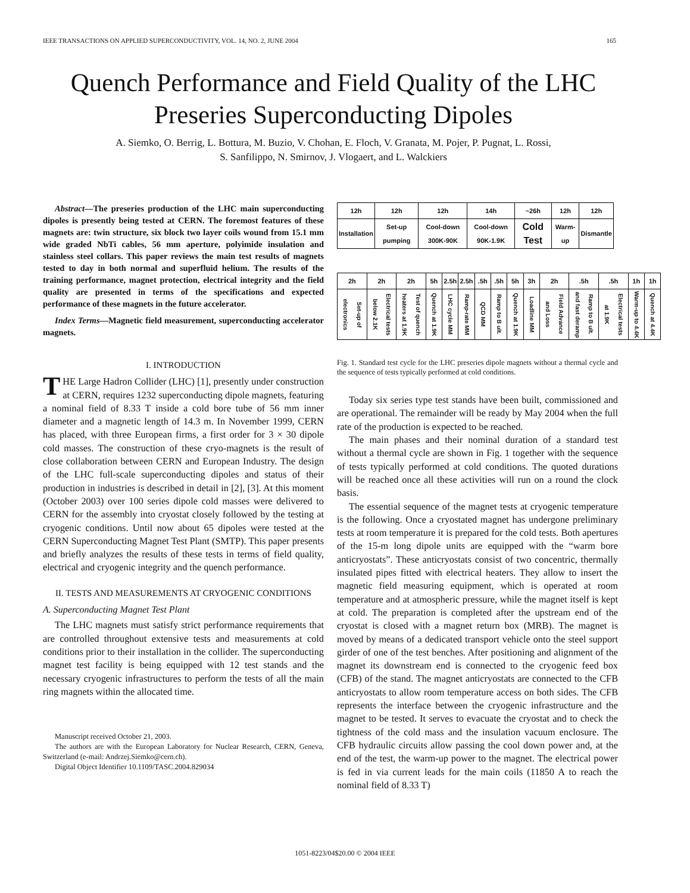IEEE TRANSACTIONS ON APPLIED SUPERCONDUCTIVITY, VOL. 14, NO. 2, JUNE 2004 165
Quench Performance and Field Quality of the LHC
Preseries Superconducting Dipoles
A. Siemko, O. Berrig, L. Bottura, M. Buzio, V. Chohan, E. Floch, V. Granata, M. Pojer, P. Pugnat, L. Rossi,
S. Sanfilippo, N. Smirnov, J. Vlogaert, and L. Walckiers
Abstract—The preseries production of the LHC main superconducting dipoles is presently being tested at CERN. The foremost features of these magnets are: twin structure, six block two layer coils wound from 15.1 mm wide graded NbTi cables, 56 mm aperture, polyimide insulation and stainless steel collars. This paper reviews the main test results of magnets tested to day in both normal and superfluid helium. The results of the training performance, magnet protection, electrical integrity and the field quality are presented in terms of the specifications and expected performance of these magnets in the future accelerator.
Index Terms—Magnetic field measurement, superconducting accelerator magnets.
I. INTRODUCTION
THE Large Hadron Collider (LHC) [1], presently under construction at CERN, requires 1232 superconducting dipole magnets, featuring a nominal field of 8.33 T inside a cold bore tube of 56 mm inner diameter and a magnetic length of 14.3 m. In November 1999, CERN has placed, with three European firms, a first order for 3 × 30 dipole cold masses. The construction of these cryo-magnets is the result of close collaboration between CERN and European Industry. The design of the LHC full-scale superconducting dipoles and status of their production in industries is described in detail in [2], [3]. At this moment (October 2003) over 100 series dipole cold masses were delivered to CERN for the assembly into cryostat closely followed by the testing at cryogenic conditions. Until now about 65 dipoles were tested at the CERN Superconducting Magnet Test Plant (SMTP). This paper presents and briefly analyzes the results of these tests in terms of field quality, electrical and cryogenic integrity and the quench performance.
II. TESTS AND MEASUREMENTS AT CRYOGENIC CONDITIONS
A. Superconducting Magnet Test Plant
The LHC magnets must satisfy strict performance requirements that are controlled throughout extensive tests and measurements at cold conditions prior to their installation in the collider. The superconducting magnet test facility is being equipped with 12 test stands and the necessary cryogenic infrastructures to perform the tests of all the main ring magnets within the allocated time.
Manuscript received October 21, 2003.
The authors are with the European Laboratory for Nuclear Research, CERN, Geneva, Switzerland (e-mail: Andrzej.Siemko@cern.ch).
Digital Object Identifier 10.1109/TASC.2004.829034
| 12h | 12h | 12h | 14h | ~26h | 12h | 12h |
| Installation | Set-up pumping | Cool-down 300K-90K | Cool-down 90K-1.9K | Cold Test | Warm-up | Dismantle |
| 2h | 2h | 2h | 5h | 2.5h | 2.5h | .5h | .5h | 5h | 3h | 2h | .5h | .5h | 1h | 1h |
| Set-up of electronics | Electrical tests below 2.1K | Test of quench heaters at 1.9K | Quench at 1.9K | LHC cycle MM | Ramp-rate MM | QCD MM | Ramp to B ult. | Quench at 1.9K | Loadline MM | Field Advance and Loss | Ramp to B ult. and fast deramp | Electrical tests at 1.9K | Warm-up to 4.4K | Quench at 4.4K |
Fig. 1. Standard test cycle for the LHC preseries dipole magnets without a thermal cycle and the sequence of tests typically performed at cold conditions.
Today six series type test stands have been built, commissioned and are operational. The remainder will be ready by May 2004 when the full rate of the production is expected to be reached.
The main phases and their nominal duration of a standard test without a thermal cycle are shown in Fig. 1 together with the sequence of tests typically performed at cold conditions. The quoted durations will be reached once all these activities will run on a round the clock basis.
The essential sequence of the magnet tests at cryogenic temperature is the following. Once a cryostated magnet has undergone preliminary tests at room temperature it is prepared for the cold tests. Both apertures of the 15-m long dipole units are equipped with the “warm bore anticryostats”. These anticryostats consist of two concentric, thermally insulated pipes fitted with electrical heaters. They allow to insert the magnetic field measuring equipment, which is operated at room temperature and at atmospheric pressure, while the magnet itself is kept at cold. The preparation is completed after the upstream end of the cryostat is closed with a magnet return box (MRB). The magnet is moved by means of a dedicated transport vehicle onto the steel support girder of one of the test benches. After positioning and alignment of the magnet its downstream end is connected to the cryogenic feed box (CFB) of the stand. The magnet anticryostats are connected to the CFB anticryostats to allow room temperature access on both sides. The CFB represents the interface between the cryogenic infrastructure and the magnet to be tested. It serves to evacuate the cryostat and to check the tightness of the cold mass and the insulation vacuum enclosure. The CFB hydraulic circuits allow passing the cool down power and, at the end of the test, the warm-up power to the magnet. The electrical power is fed in via current leads for the main coils (11850 A to reach the nominal field of 8.33 T)
1051-8223/04$20.00 © 2004 IEEE